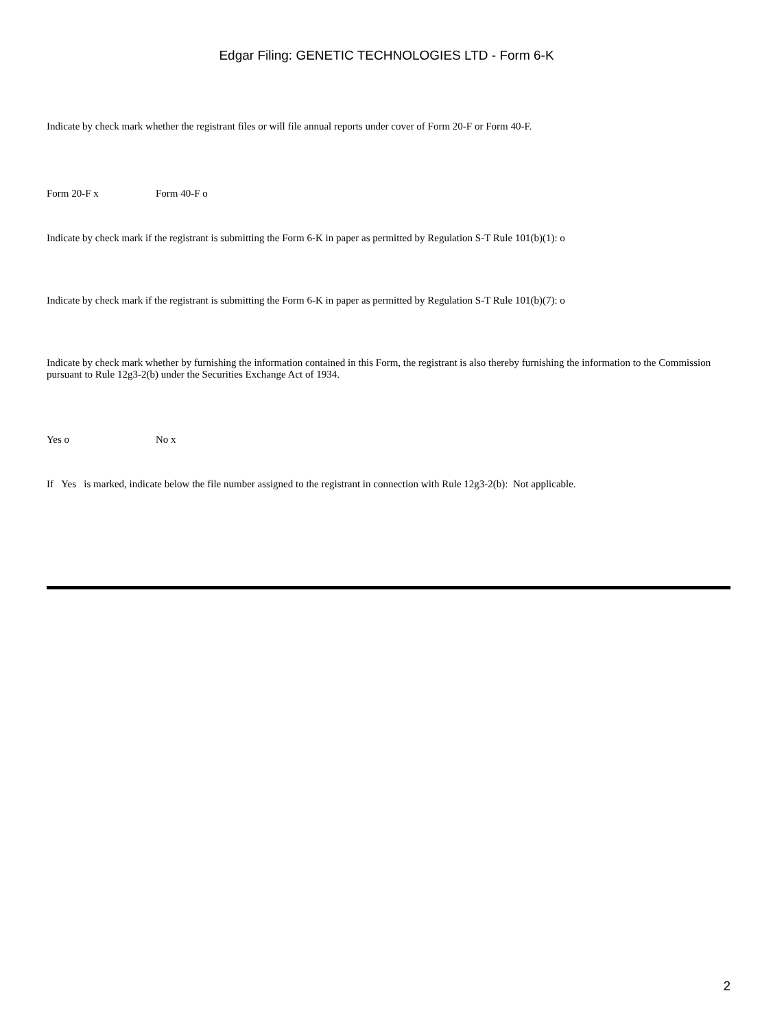Edgar Filing: GENETIC TECHNOLOGIES LTD - Form 6-K
Indicate by check mark whether the registrant files or will file annual reports under cover of Form 20-F or Form 40-F.
Form 20-F x Form 40-F o
Indicate by check mark if the registrant is submitting the Form 6-K in paper as permitted by Regulation S-T Rule 101(b)(1): o
Indicate by check mark if the registrant is submitting the Form 6-K in paper as permitted by Regulation S-T Rule 101(b)(7): o
Indicate by check mark whether by furnishing the information contained in this Form, the registrant is also thereby furnishing the information to the Commission pursuant to Rule 12g3-2(b) under the Securities Exchange Act of 1934.
Yes o No x
If Yes is marked, indicate below the file number assigned to the registrant in connection with Rule 12g3-2(b): Not applicable.
2